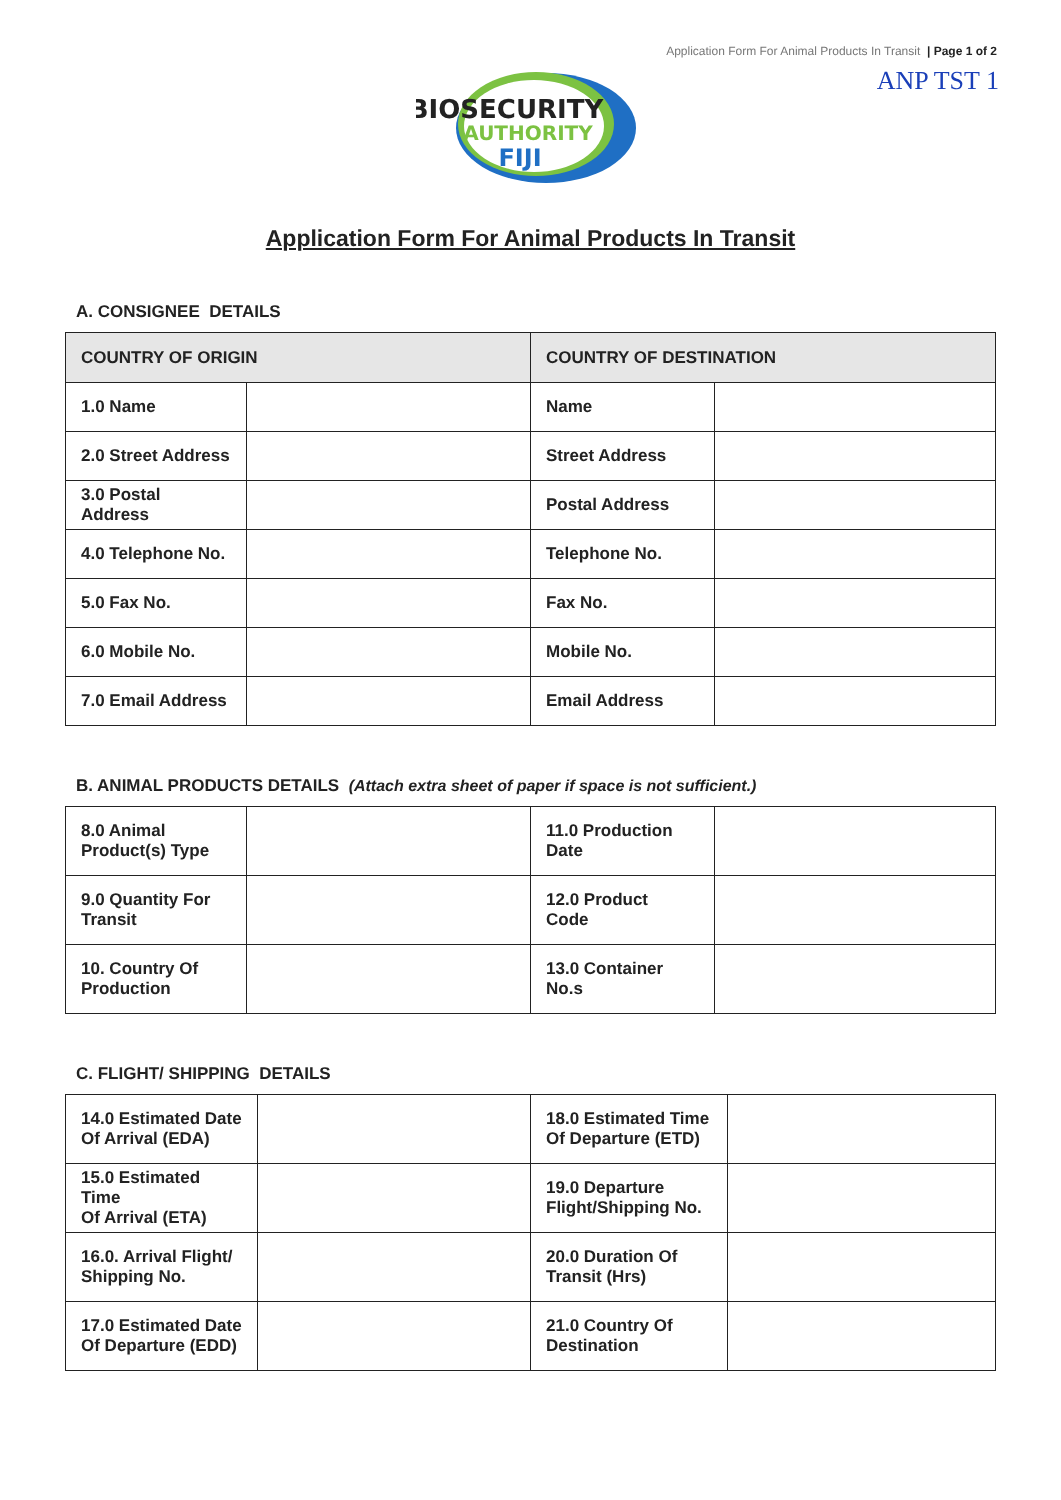Application Form For Animal Products In Transit | Page 1 of 2
ANP TST 1
BIOSECURITY
AUTHORITY
FIJI
Application Form For Animal Products In Transit
A. CONSIGNEE DETAILS
| COUNTRY OF ORIGIN | | COUNTRY OF DESTINATION | |
| --- | --- | --- | --- |
| 1.0 Name | | Name | |
| 2.0 Street Address | | Street Address | |
| 3.0 Postal Address | | Postal Address | |
| 4.0 Telephone No. | | Telephone No. | |
| 5.0 Fax No. | | Fax No. | |
| 6.0 Mobile No. | | Mobile No. | |
| 7.0 Email Address | | Email Address | |
B. ANIMAL PRODUCTS DETAILS (Attach extra sheet of paper if space is not sufficient.)
| 8.0 Animal Product(s) Type | | 11.0 Production Date | |
| 9.0 Quantity For Transit | | 12.0 Product Code | |
| 10. Country Of Production | | 13.0 Container No.s | |
C. FLIGHT/ SHIPPING DETAILS
| 14.0 Estimated Date Of Arrival (EDA) | | 18.0 Estimated Time Of Departure (ETD) | |
| 15.0 Estimated Time Of Arrival (ETA) | | 19.0 Departure Flight/Shipping No. | |
| 16.0. Arrival Flight/ Shipping No. | | 20.0 Duration Of Transit (Hrs) | |
| 17.0 Estimated Date Of Departure (EDD) | | 21.0 Country Of Destination | |